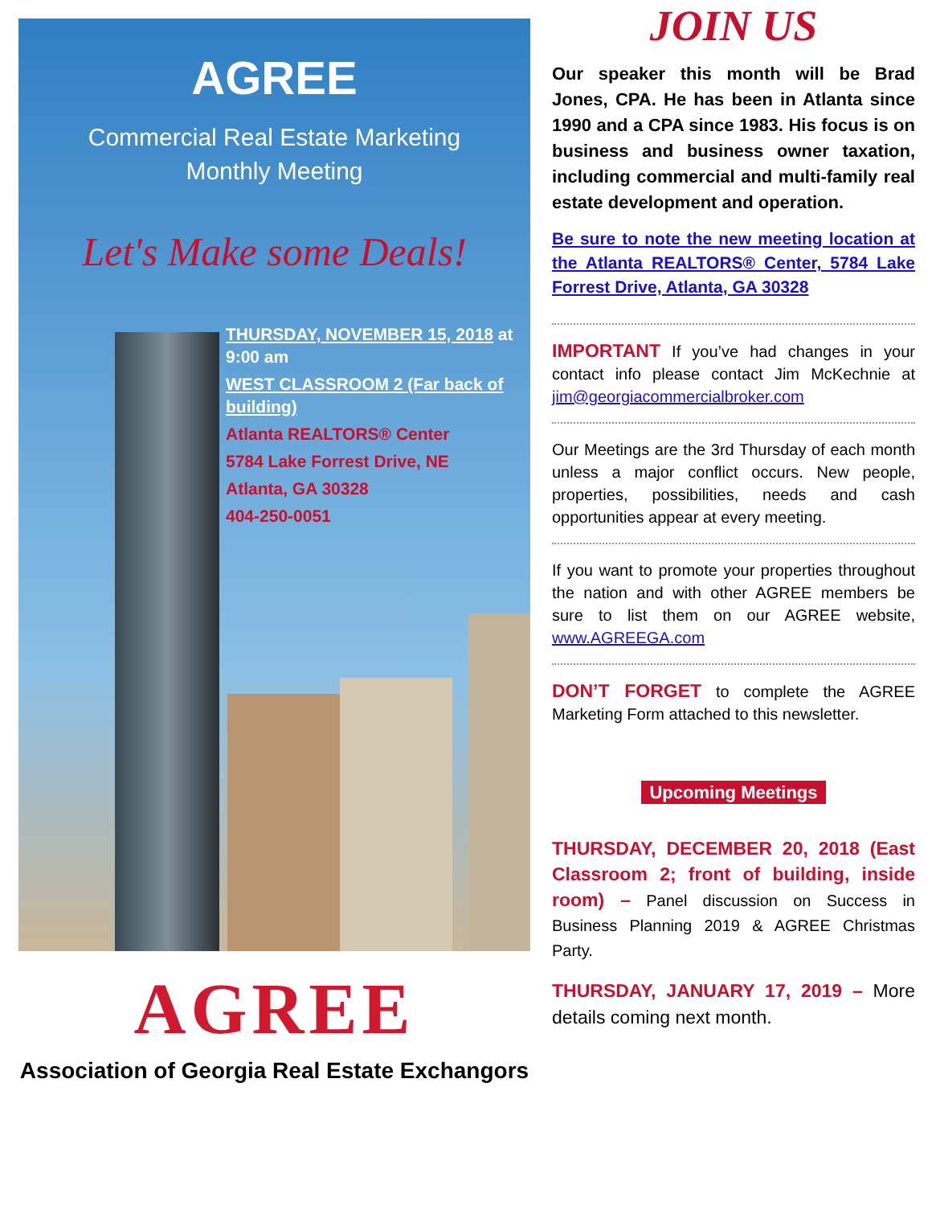AGREE
Commercial Real Estate Marketing
Monthly Meeting
Let's Make some Deals!
THURSDAY, NOVEMBER 15, 2018 at 9:00 am
WEST CLASSROOM 2 (Far back of building)
Atlanta REALTORS® Center
5784 Lake Forrest Drive, NE
Atlanta, GA 30328
404-250-0051
AGREE
Association of Georgia Real Estate Exchangors
JOIN US
Our speaker this month will be Brad Jones, CPA. He has been in Atlanta since 1990 and a CPA since 1983. His focus is on business and business owner taxation, including commercial and multi-family real estate development and operation.
Be sure to note the new meeting location at the Atlanta REALTORS® Center, 5784 Lake Forrest Drive, Atlanta, GA 30328
IMPORTANT If you’ve had changes in your contact info please contact Jim McKechnie at jim@georgiacommercialbroker.com
Our Meetings are the 3rd Thursday of each month unless a major conflict occurs. New people, properties, possibilities, needs and cash opportunities appear at every meeting.
If you want to promote your properties throughout the nation and with other AGREE members be sure to list them on our AGREE website, www.AGREEGA.com
DON’T FORGET to complete the AGREE Marketing Form attached to this newsletter.
Upcoming Meetings
THURSDAY, DECEMBER 20, 2018 (East Classroom 2; front of building, inside room) – Panel discussion on Success in Business Planning 2019 & AGREE Christmas Party.
THURSDAY, JANUARY 17, 2019 – More details coming next month.